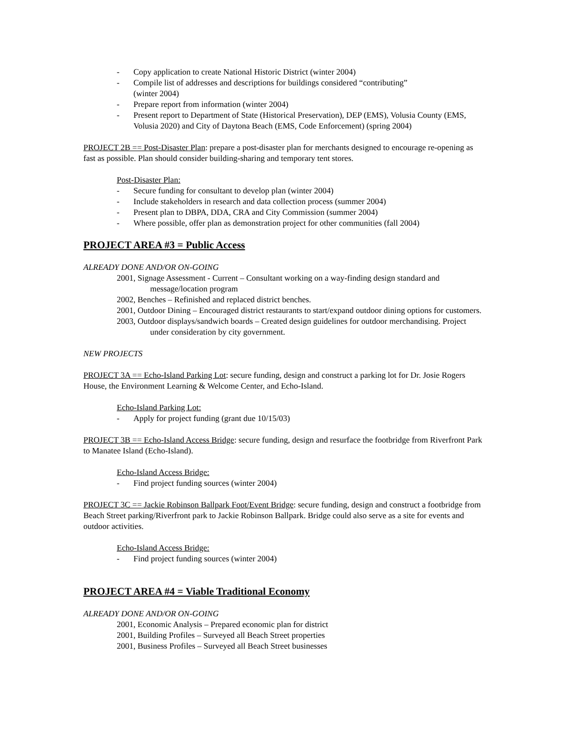- Copy application to create National Historic District (winter 2004)
- Compile list of addresses and descriptions for buildings considered “contributing”
(winter 2004)
- Prepare report from information (winter 2004)
- Present report to Department of State (Historical Preservation), DEP (EMS), Volusia County (EMS, Volusia 2020) and City of Daytona Beach (EMS, Code Enforcement) (spring 2004)
PROJECT 2B == Post-Disaster Plan: prepare a post-disaster plan for merchants designed to encourage re-opening as fast as possible. Plan should consider building-sharing and temporary tent stores.
Post-Disaster Plan:
- Secure funding for consultant to develop plan (winter 2004)
- Include stakeholders in research and data collection process (summer 2004)
- Present plan to DBPA, DDA, CRA and City Commission (summer 2004)
- Where possible, offer plan as demonstration project for other communities (fall 2004)
PROJECT AREA #3 = Public Access
ALREADY DONE AND/OR ON-GOING
2001, Signage Assessment - Current – Consultant working on a way-finding design standard and message/location program
2002, Benches – Refinished and replaced district benches.
2001, Outdoor Dining – Encouraged district restaurants to start/expand outdoor dining options for customers.
2003, Outdoor displays/sandwich boards – Created design guidelines for outdoor merchandising. Project under consideration by city government.
NEW PROJECTS
PROJECT 3A == Echo-Island Parking Lot: secure funding, design and construct a parking lot for Dr. Josie Rogers House, the Environment Learning & Welcome Center, and Echo-Island.
Echo-Island Parking Lot:
- Apply for project funding (grant due 10/15/03)
PROJECT 3B == Echo-Island Access Bridge: secure funding, design and resurface the footbridge from Riverfront Park to Manatee Island (Echo-Island).
Echo-Island Access Bridge:
- Find project funding sources (winter 2004)
PROJECT 3C == Jackie Robinson Ballpark Foot/Event Bridge: secure funding, design and construct a footbridge from Beach Street parking/Riverfront park to Jackie Robinson Ballpark. Bridge could also serve as a site for events and outdoor activities.
Echo-Island Access Bridge:
- Find project funding sources (winter 2004)
PROJECT AREA #4 = Viable Traditional Economy
ALREADY DONE AND/OR ON-GOING
2001, Economic Analysis – Prepared economic plan for district
2001, Building Profiles – Surveyed all Beach Street properties
2001, Business Profiles – Surveyed all Beach Street businesses